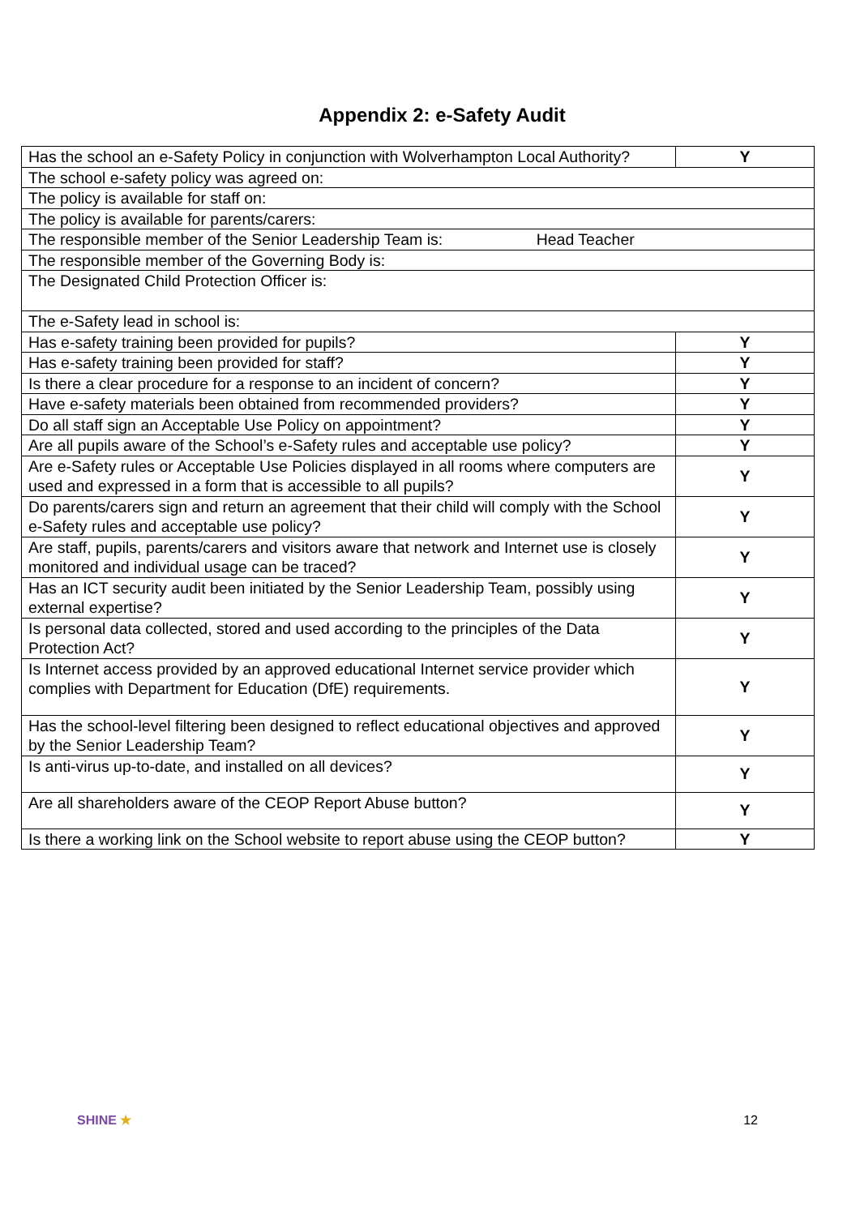Appendix 2: e-Safety Audit
| Has the school an e-Safety Policy in conjunction with Wolverhampton Local Authority? | Y |
| The school e-safety policy was agreed on: | |
| The policy is available for staff on: | |
| The policy is available for parents/carers: | |
| The responsible member of the Senior Leadership Team is: Head Teacher | |
| The responsible member of the Governing Body is: | |
| The Designated Child Protection Officer is: | |
| The e-Safety lead in school is: | |
| Has e-safety training been provided for pupils? | Y |
| Has e-safety training been provided for staff? | Y |
| Is there a clear procedure for a response to an incident of concern? | Y |
| Have e-safety materials been obtained from recommended providers? | Y |
| Do all staff sign an Acceptable Use Policy on appointment? | Y |
| Are all pupils aware of the School’s e-Safety rules and acceptable use policy? | Y |
| Are e-Safety rules or Acceptable Use Policies displayed in all rooms where computers are used and expressed in a form that is accessible to all pupils? | Y |
| Do parents/carers sign and return an agreement that their child will comply with the School e-Safety rules and acceptable use policy? | Y |
| Are staff, pupils, parents/carers and visitors aware that network and Internet use is closely monitored and individual usage can be traced? | Y |
| Has an ICT security audit been initiated by the Senior Leadership Team, possibly using external expertise? | Y |
| Is personal data collected, stored and used according to the principles of the Data Protection Act? | Y |
| Is Internet access provided by an approved educational Internet service provider which complies with Department for Education (DfE) requirements. | Y |
| Has the school-level filtering been designed to reflect educational objectives and approved by the Senior Leadership Team? | Y |
| Is anti-virus up-to-date, and installed on all devices? | Y |
| Are all shareholders aware of the CEOP Report Abuse button? | Y |
| Is there a working link on the School website to report abuse using the CEOP button? | Y |
SHINE ★ 12